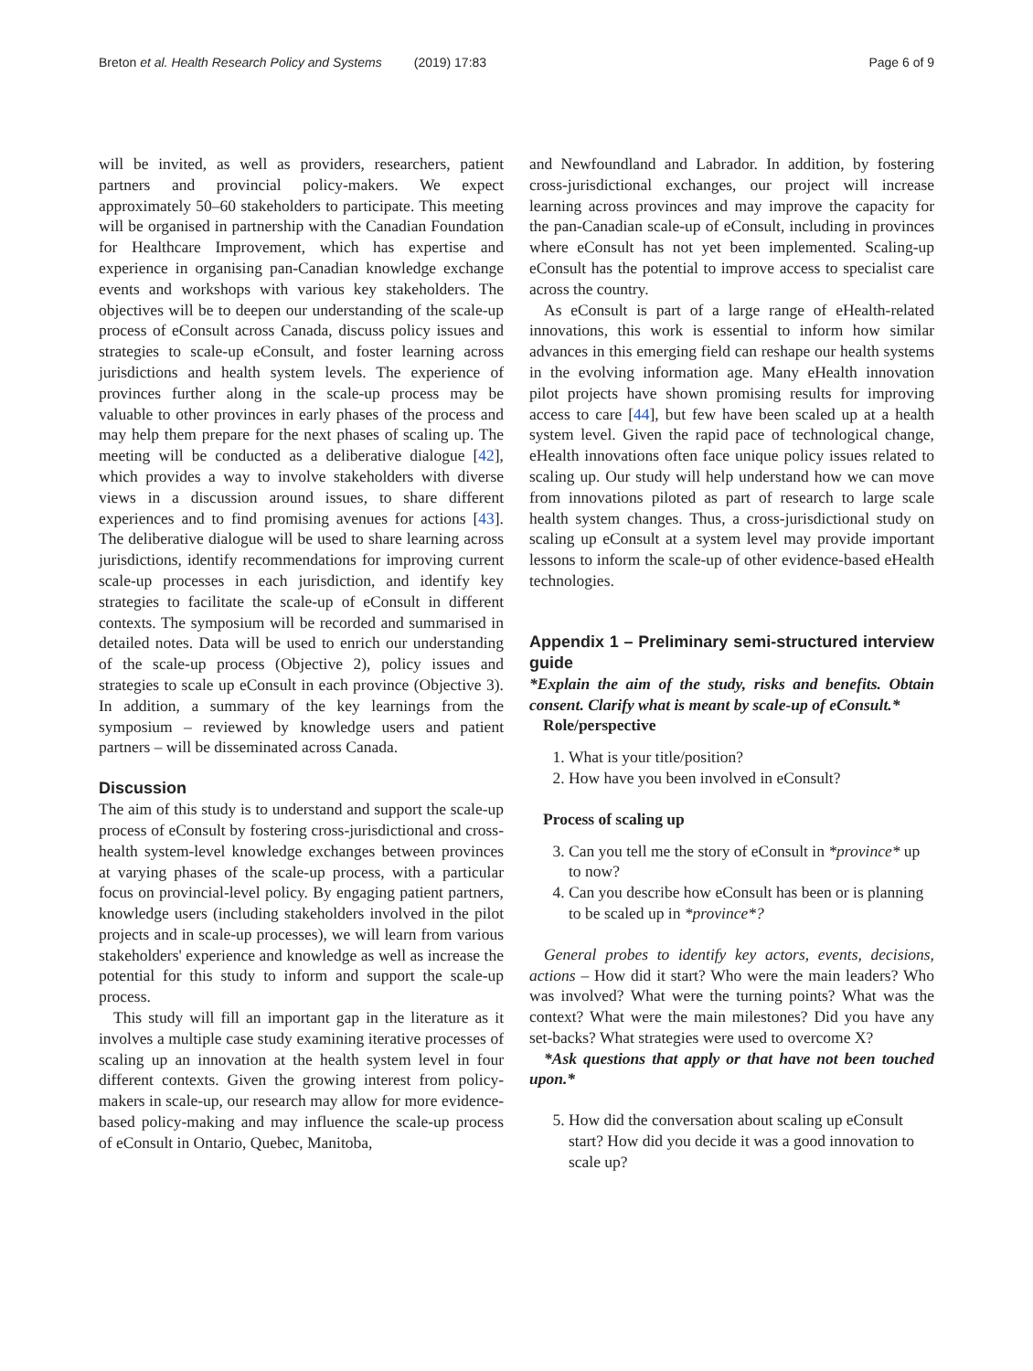Breton et al. Health Research Policy and Systems (2019) 17:83 Page 6 of 9
will be invited, as well as providers, researchers, patient partners and provincial policy-makers. We expect approximately 50–60 stakeholders to participate. This meeting will be organised in partnership with the Canadian Foundation for Healthcare Improvement, which has expertise and experience in organising pan-Canadian knowledge exchange events and workshops with various key stakeholders. The objectives will be to deepen our understanding of the scale-up process of eConsult across Canada, discuss policy issues and strategies to scale-up eConsult, and foster learning across jurisdictions and health system levels. The experience of provinces further along in the scale-up process may be valuable to other provinces in early phases of the process and may help them prepare for the next phases of scaling up. The meeting will be conducted as a deliberative dialogue [42], which provides a way to involve stakeholders with diverse views in a discussion around issues, to share different experiences and to find promising avenues for actions [43]. The deliberative dialogue will be used to share learning across jurisdictions, identify recommendations for improving current scale-up processes in each jurisdiction, and identify key strategies to facilitate the scale-up of eConsult in different contexts. The symposium will be recorded and summarised in detailed notes. Data will be used to enrich our understanding of the scale-up process (Objective 2), policy issues and strategies to scale up eConsult in each province (Objective 3). In addition, a summary of the key learnings from the symposium – reviewed by knowledge users and patient partners – will be disseminated across Canada.
Discussion
The aim of this study is to understand and support the scale-up process of eConsult by fostering cross-jurisdictional and cross-health system-level knowledge exchanges between provinces at varying phases of the scale-up process, with a particular focus on provincial-level policy. By engaging patient partners, knowledge users (including stakeholders involved in the pilot projects and in scale-up processes), we will learn from various stakeholders' experience and knowledge as well as increase the potential for this study to inform and support the scale-up process.
This study will fill an important gap in the literature as it involves a multiple case study examining iterative processes of scaling up an innovation at the health system level in four different contexts. Given the growing interest from policy-makers in scale-up, our research may allow for more evidence-based policy-making and may influence the scale-up process of eConsult in Ontario, Quebec, Manitoba,
and Newfoundland and Labrador. In addition, by fostering cross-jurisdictional exchanges, our project will increase learning across provinces and may improve the capacity for the pan-Canadian scale-up of eConsult, including in provinces where eConsult has not yet been implemented. Scaling-up eConsult has the potential to improve access to specialist care across the country.
As eConsult is part of a large range of eHealth-related innovations, this work is essential to inform how similar advances in this emerging field can reshape our health systems in the evolving information age. Many eHealth innovation pilot projects have shown promising results for improving access to care [44], but few have been scaled up at a health system level. Given the rapid pace of technological change, eHealth innovations often face unique policy issues related to scaling up. Our study will help understand how we can move from innovations piloted as part of research to large scale health system changes. Thus, a cross-jurisdictional study on scaling up eConsult at a system level may provide important lessons to inform the scale-up of other evidence-based eHealth technologies.
Appendix 1 – Preliminary semi-structured interview guide
*Explain the aim of the study, risks and benefits. Obtain consent. Clarify what is meant by scale-up of eConsult.*
Role/perspective
1. What is your title/position?
2. How have you been involved in eConsult?
Process of scaling up
3. Can you tell me the story of eConsult in *province* up to now?
4. Can you describe how eConsult has been or is planning to be scaled up in *province*?
General probes to identify key actors, events, decisions, actions – How did it start? Who were the main leaders? Who was involved? What were the turning points? What was the context? What were the main milestones? Did you have any set-backs? What strategies were used to overcome X?
*Ask questions that apply or that have not been touched upon.*
5. How did the conversation about scaling up eConsult start? How did you decide it was a good innovation to scale up?